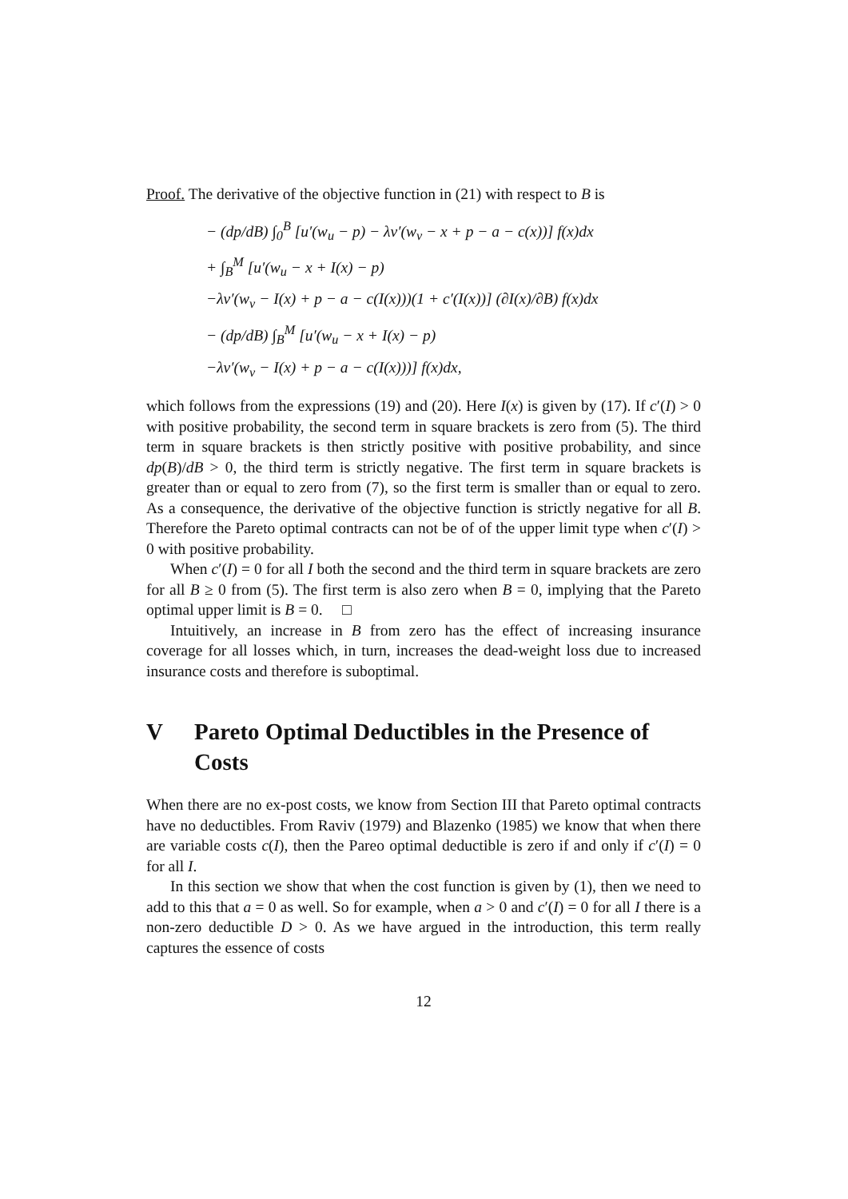Proof. The derivative of the objective function in (21) with respect to B is
− (dp/dB) ∫<sub>0</sub><sup>B</sup> [u′(w<sub>u</sub> − p) − λv′(w<sub>v</sub> − x + p − a − c(x))] f(x)dx
+ ∫<sub>B</sub><sup>M</sup> [u′(w<sub>u</sub> − x + I(x) − p)
−λv′(w<sub>v</sub> − I(x) + p − a − c(I(x)))(1 + c′(I(x))] (∂I(x)/∂B) f(x)dx
− (dp/dB) ∫<sub>B</sub><sup>M</sup> [u′(w<sub>u</sub> − x + I(x) − p)
−λv′(w<sub>v</sub> − I(x) + p − a − c(I(x)))] f(x)dx,
which follows from the expressions (19) and (20). Here I(x) is given by (17). If c′(I) > 0 with positive probability, the second term in square brackets is zero from (5). The third term in square brackets is then strictly positive with positive probability, and since dp(B)/dB > 0, the third term is strictly negative. The first term in square brackets is greater than or equal to zero from (7), so the first term is smaller than or equal to zero. As a consequence, the derivative of the objective function is strictly negative for all B. Therefore the Pareto optimal contracts can not be of of the upper limit type when c′(I) > 0 with positive probability.
When c′(I) = 0 for all I both the second and the third term in square brackets are zero for all B ≥ 0 from (5). The first term is also zero when B = 0, implying that the Pareto optimal upper limit is B = 0. □
Intuitively, an increase in B from zero has the effect of increasing insurance coverage for all losses which, in turn, increases the dead-weight loss due to increased insurance costs and therefore is suboptimal.
V Pareto Optimal Deductibles in the Presence of Costs
When there are no ex-post costs, we know from Section III that Pareto optimal contracts have no deductibles. From Raviv (1979) and Blazenko (1985) we know that when there are variable costs c(I), then the Pareo optimal deductible is zero if and only if c′(I) = 0 for all I.
In this section we show that when the cost function is given by (1), then we need to add to this that a = 0 as well. So for example, when a > 0 and c′(I) = 0 for all I there is a non-zero deductible D > 0. As we have argued in the introduction, this term really captures the essence of costs
12